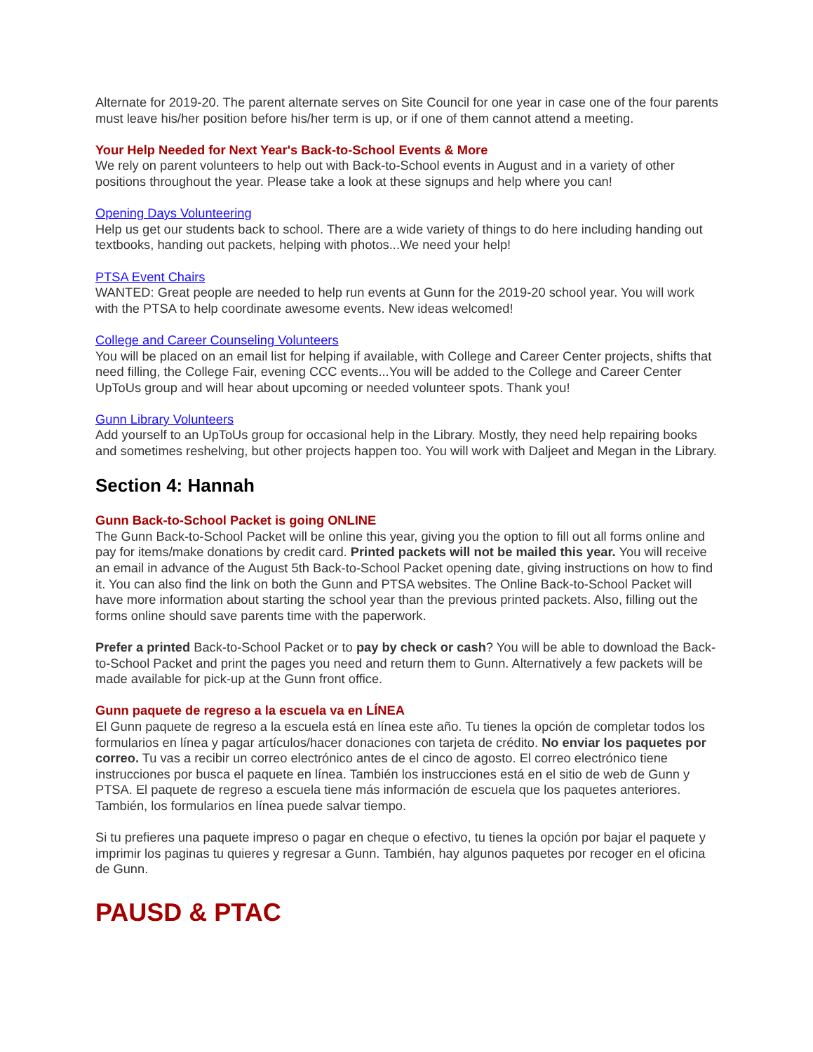Alternate for 2019-20. The parent alternate serves on Site Council for one year in case one of the four parents must leave his/her position before his/her term is up, or if one of them cannot attend a meeting.
Your Help Needed for Next Year's Back-to-School Events & More
We rely on parent volunteers to help out with Back-to-School events in August and in a variety of other positions throughout the year. Please take a look at these signups and help where you can!
Opening Days Volunteering
Help us get our students back to school. There are a wide variety of things to do here including handing out textbooks, handing out packets, helping with photos...We need your help!
PTSA Event Chairs
WANTED: Great people are needed to help run events at Gunn for the 2019-20 school year. You will work with the PTSA to help coordinate awesome events. New ideas welcomed!
College and Career Counseling Volunteers
You will be placed on an email list for helping if available, with College and Career Center projects, shifts that need filling, the College Fair, evening CCC events...You will be added to the College and Career Center UpToUs group and will hear about upcoming or needed volunteer spots. Thank you!
Gunn Library Volunteers
Add yourself to an UpToUs group for occasional help in the Library. Mostly, they need help repairing books and sometimes reshelving, but other projects happen too. You will work with Daljeet and Megan in the Library.
Section 4: Hannah
Gunn Back-to-School Packet is going ONLINE
The Gunn Back-to-School Packet will be online this year, giving you the option to fill out all forms online and pay for items/make donations by credit card. Printed packets will not be mailed this year. You will receive an email in advance of the August 5th Back-to-School Packet opening date, giving instructions on how to find it. You can also find the link on both the Gunn and PTSA websites. The Online Back-to-School Packet will have more information about starting the school year than the previous printed packets. Also, filling out the forms online should save parents time with the paperwork.
Prefer a printed Back-to-School Packet or to pay by check or cash? You will be able to download the Back-to-School Packet and print the pages you need and return them to Gunn. Alternatively a few packets will be made available for pick-up at the Gunn front office.
Gunn paquete de regreso a la escuela va en LÍNEA
El Gunn paquete de regreso a la escuela está en línea este año. Tu tienes la opción de completar todos los formularios en línea y pagar artículos/hacer donaciones con tarjeta de crédito. No enviar los paquetes por correo. Tu vas a recibir un correo electrónico antes de el cinco de agosto. El correo electrónico tiene instrucciones por busca el paquete en línea. También los instrucciones está en el sitio de web de Gunn y PTSA. El paquete de regreso a escuela tiene más información de escuela que los paquetes anteriores. También, los formularios en línea puede salvar tiempo.
Si tu prefieres una paquete impreso o pagar en cheque o efectivo, tu tienes la opción por bajar el paquete y imprimir los paginas tu quieres y regresar a Gunn. También, hay algunos paquetes por recoger en el oficina de Gunn.
PAUSD & PTAC